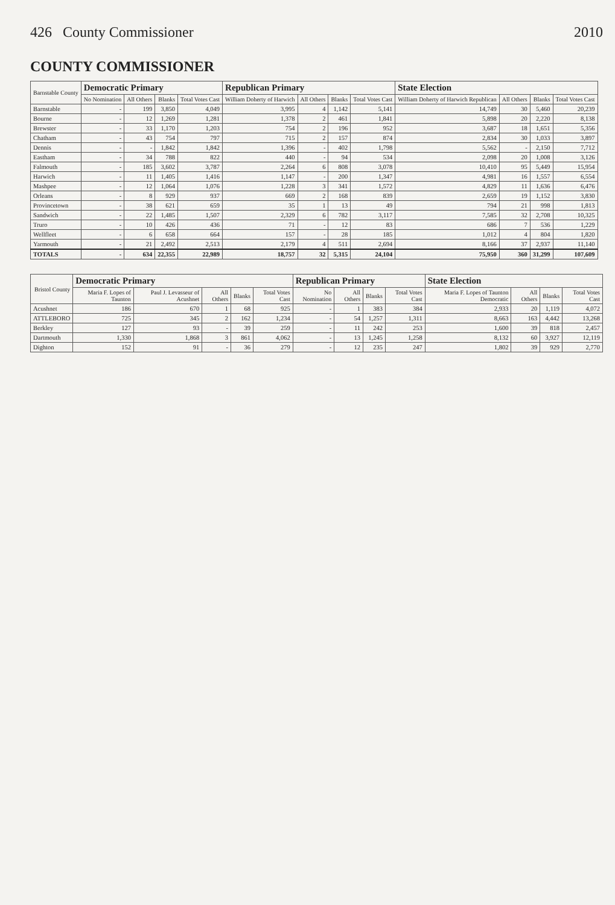426 County Commissioner 2010
COUNTY COMMISSIONER
| Barnstable County | Democratic Primary | | | | Republican Primary | | | | State Election | | | |
| --- | --- | --- | --- | --- | --- | --- | --- | --- | --- | --- | --- | --- |
| | No Nomination | All Others | Blanks | Total Votes Cast | William Doherty of Harwich | All Others | Blanks | Total Votes Cast | William Doherty of Harwich Republican | All Others | Blanks | Total Votes Cast |
| Barnstable | - | 199 | 3,850 | 4,049 | 3,995 | 4 | 1,142 | 5,141 | 14,749 | 30 | 5,460 | 20,239 |
| Bourne | - | 12 | 1,269 | 1,281 | 1,378 | 2 | 461 | 1,841 | 5,898 | 20 | 2,220 | 8,138 |
| Brewster | - | 33 | 1,170 | 1,203 | 754 | 2 | 196 | 952 | 3,687 | 18 | 1,651 | 5,356 |
| Chatham | - | 43 | 754 | 797 | 715 | 2 | 157 | 874 | 2,834 | 30 | 1,033 | 3,897 |
| Dennis | - | - | 1,842 | 1,842 | 1,396 | - | 402 | 1,798 | 5,562 | - | 2,150 | 7,712 |
| Eastham | - | 34 | 788 | 822 | 440 | - | 94 | 534 | 2,098 | 20 | 1,008 | 3,126 |
| Falmouth | - | 185 | 3,602 | 3,787 | 2,264 | 6 | 808 | 3,078 | 10,410 | 95 | 5,449 | 15,954 |
| Harwich | - | 11 | 1,405 | 1,416 | 1,147 | - | 200 | 1,347 | 4,981 | 16 | 1,557 | 6,554 |
| Mashpee | - | 12 | 1,064 | 1,076 | 1,228 | 3 | 341 | 1,572 | 4,829 | 11 | 1,636 | 6,476 |
| Orleans | - | 8 | 929 | 937 | 669 | 2 | 168 | 839 | 2,659 | 19 | 1,152 | 3,830 |
| Provincetown | - | 38 | 621 | 659 | 35 | 1 | 13 | 49 | 794 | 21 | 998 | 1,813 |
| Sandwich | - | 22 | 1,485 | 1,507 | 2,329 | 6 | 782 | 3,117 | 7,585 | 32 | 2,708 | 10,325 |
| Truro | - | 10 | 426 | 436 | 71 | - | 12 | 83 | 686 | 7 | 536 | 1,229 |
| Wellfleet | - | 6 | 658 | 664 | 157 | - | 28 | 185 | 1,012 | 4 | 804 | 1,820 |
| Yarmouth | - | 21 | 2,492 | 2,513 | 2,179 | 4 | 511 | 2,694 | 8,166 | 37 | 2,937 | 11,140 |
| TOTALS | - | 634 | 22,355 | 22,989 | 18,757 | 32 | 5,315 | 24,104 | 75,950 | 360 | 31,299 | 107,609 |
| Bristol County | Democratic Primary | | | | | Republican Primary | | | | State Election | | | |
| --- | --- | --- | --- | --- | --- | --- | --- | --- | --- | --- | --- | --- | --- |
| | Maria F. Lopes of Taunton | Paul J. Levasseur of Acushnet | All Others | Blanks | Total Votes Cast | No Nomination | All Others | Blanks | Total Votes Cast | Maria F. Lopes of Taunton Democratic | All Others | Blanks | Total Votes Cast |
| Acushnet | 186 | 670 | 1 | 68 | 925 | - | 1 | 383 | 384 | 2,933 | 20 | 1,119 | 4,072 |
| ATTLEBORO | 725 | 345 | 2 | 162 | 1,234 | - | 54 | 1,257 | 1,311 | 8,663 | 163 | 4,442 | 13,268 |
| Berkley | 127 | 93 | - | 39 | 259 | - | 11 | 242 | 253 | 1,600 | 39 | 818 | 2,457 |
| Dartmouth | 1,330 | 1,868 | 3 | 861 | 4,062 | - | 13 | 1,245 | 1,258 | 8,132 | 60 | 3,927 | 12,119 |
| Dighton | 152 | 91 | - | 36 | 279 | - | 12 | 235 | 247 | 1,802 | 39 | 929 | 2,770 |